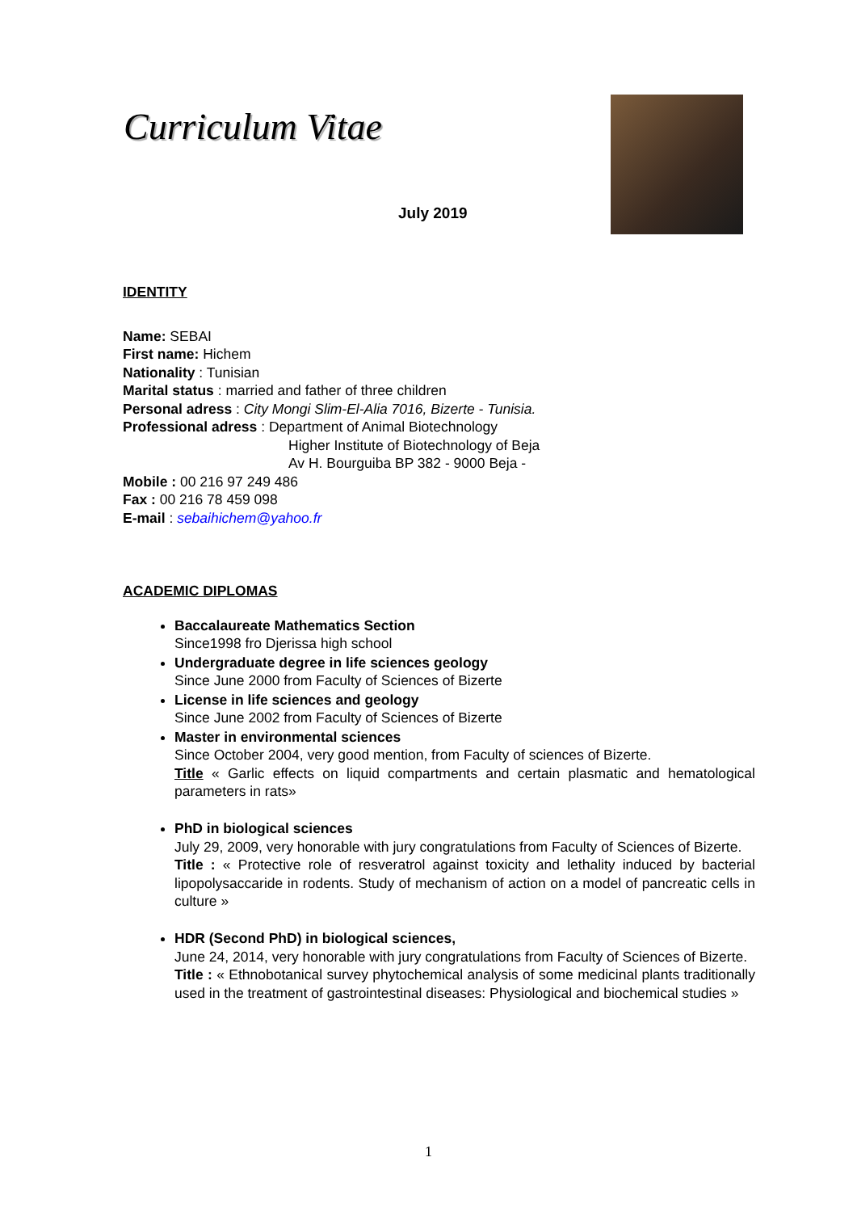Curriculum Vitae
July 2019
IDENTITY
Name: SEBAI
First name: Hichem
Nationality : Tunisian
Marital status : married and father of three children
Personal adress : City Mongi Slim-El-Alia 7016, Bizerte - Tunisia.
Professional adress : Department of Animal Biotechnology
Higher Institute of Biotechnology of Beja
Av H. Bourguiba BP 382 - 9000 Beja -
Mobile : 00 216 97 249 486
Fax : 00 216 78 459 098
E-mail : sebaihichem@yahoo.fr
ACADEMIC DIPLOMAS
Baccalaureate Mathematics Section
Since1998 fro Djerissa high school
Undergraduate degree in life sciences geology
Since June 2000 from Faculty of Sciences of Bizerte
License in life sciences and geology
Since June 2002 from Faculty of Sciences of Bizerte
Master in environmental sciences
Since October 2004, very good mention, from Faculty of sciences of Bizerte.
Title « Garlic effects on liquid compartments and certain plasmatic and hematological parameters in rats»
PhD in biological sciences
July 29, 2009, very honorable with jury congratulations from Faculty of Sciences of Bizerte.
Title : « Protective role of resveratrol against toxicity and lethality induced by bacterial lipopolysaccaride in rodents. Study of mechanism of action on a model of pancreatic cells in culture »
HDR (Second PhD) in biological sciences,
June 24, 2014, very honorable with jury congratulations from Faculty of Sciences of Bizerte.
Title : « Ethnobotanical survey phytochemical analysis of some medicinal plants traditionally used in the treatment of gastrointestinal diseases: Physiological and biochemical studies »
1